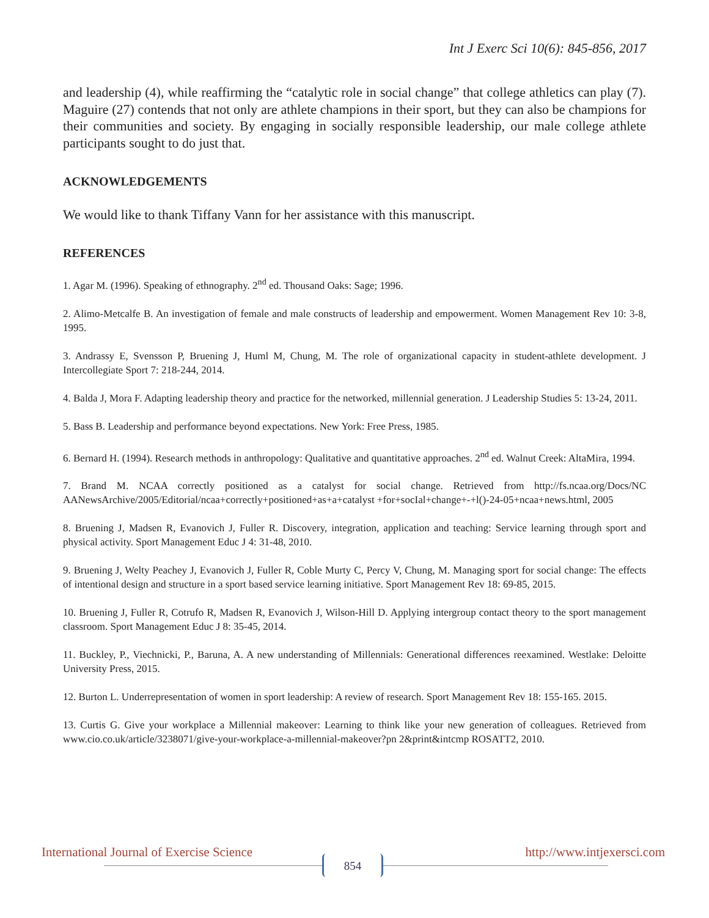Int J Exerc Sci 10(6): 845-856, 2017
and leadership (4), while reaffirming the “catalytic role in social change” that college athletics can play (7). Maguire (27) contends that not only are athlete champions in their sport, but they can also be champions for their communities and society. By engaging in socially responsible leadership, our male college athlete participants sought to do just that.
ACKNOWLEDGEMENTS
We would like to thank Tiffany Vann for her assistance with this manuscript.
REFERENCES
1. Agar M. (1996). Speaking of ethnography. 2<sup>nd</sup> ed. Thousand Oaks: Sage; 1996.
2. Alimo-Metcalfe B. An investigation of female and male constructs of leadership and empowerment. Women Management Rev 10: 3-8, 1995.
3. Andrassy E, Svensson P, Bruening J, Huml M, Chung, M. The role of organizational capacity in student-athlete development. J Intercollegiate Sport 7: 218-244, 2014.
4. Balda J, Mora F. Adapting leadership theory and practice for the networked, millennial generation. J Leadership Studies 5: 13-24, 2011.
5. Bass B. Leadership and performance beyond expectations. New York: Free Press, 1985.
6. Bernard H. (1994). Research methods in anthropology: Qualitative and quantitative approaches. 2<sup>nd</sup> ed. Walnut Creek: AltaMira, 1994.
7. Brand M. NCAA correctly positioned as a catalyst for social change. Retrieved from http://fs.ncaa.org/Docs/NC AANewsArchive/2005/Editorial/ncaa+correctly+positioned+as+a+catalyst +for+socIal+change+-+l()-24-05+ncaa+news.html, 2005
8. Bruening J, Madsen R, Evanovich J, Fuller R. Discovery, integration, application and teaching: Service learning through sport and physical activity. Sport Management Educ J 4: 31-48, 2010.
9. Bruening J, Welty Peachey J, Evanovich J, Fuller R, Coble Murty C, Percy V, Chung, M. Managing sport for social change: The effects of intentional design and structure in a sport based service learning initiative. Sport Management Rev 18: 69-85, 2015.
10. Bruening J, Fuller R, Cotrufo R, Madsen R, Evanovich J, Wilson-Hill D. Applying intergroup contact theory to the sport management classroom. Sport Management Educ J 8: 35-45, 2014.
11. Buckley, P., Viechnicki, P., Baruna, A. A new understanding of Millennials: Generational differences reexamined. Westlake: Deloitte University Press, 2015.
12. Burton L. Underrepresentation of women in sport leadership: A review of research. Sport Management Rev 18: 155-165. 2015.
13. Curtis G. Give your workplace a Millennial makeover: Learning to think like your new generation of colleagues. Retrieved from www.cio.co.uk/article/3238071/give-your-workplace-a-millennial-makeover?pn 2&print&intcmp ROSATT2, 2010.
International Journal of Exercise Science http://www.intjexersci.com
854